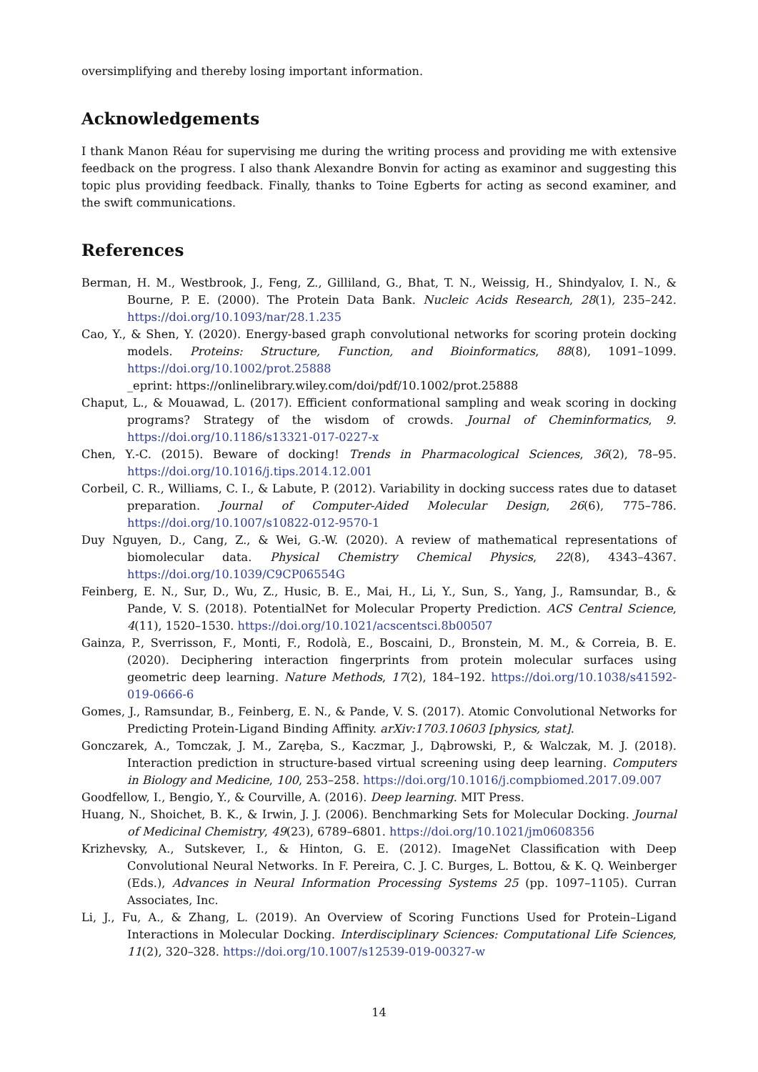oversimplifying and thereby losing important information.
Acknowledgements
I thank Manon Réau for supervising me during the writing process and providing me with extensive feedback on the progress. I also thank Alexandre Bonvin for acting as examinor and suggesting this topic plus providing feedback. Finally, thanks to Toine Egberts for acting as second examiner, and the swift communications.
References
Berman, H. M., Westbrook, J., Feng, Z., Gilliland, G., Bhat, T. N., Weissig, H., Shindyalov, I. N., & Bourne, P. E. (2000). The Protein Data Bank. Nucleic Acids Research, 28(1), 235–242. https://doi.org/10.1093/nar/28.1.235
Cao, Y., & Shen, Y. (2020). Energy-based graph convolutional networks for scoring protein docking models. Proteins: Structure, Function, and Bioinformatics, 88(8), 1091–1099. https://doi.org/10.1002/prot.25888
_eprint: https://onlinelibrary.wiley.com/doi/pdf/10.1002/prot.25888
Chaput, L., & Mouawad, L. (2017). Efficient conformational sampling and weak scoring in docking programs? Strategy of the wisdom of crowds. Journal of Cheminformatics, 9. https://doi.org/10.1186/s13321-017-0227-x
Chen, Y.-C. (2015). Beware of docking! Trends in Pharmacological Sciences, 36(2), 78–95. https://doi.org/10.1016/j.tips.2014.12.001
Corbeil, C. R., Williams, C. I., & Labute, P. (2012). Variability in docking success rates due to dataset preparation. Journal of Computer-Aided Molecular Design, 26(6), 775–786. https://doi.org/10.1007/s10822-012-9570-1
Duy Nguyen, D., Cang, Z., & Wei, G.-W. (2020). A review of mathematical representations of biomolecular data. Physical Chemistry Chemical Physics, 22(8), 4343–4367. https://doi.org/10.1039/C9CP06554G
Feinberg, E. N., Sur, D., Wu, Z., Husic, B. E., Mai, H., Li, Y., Sun, S., Yang, J., Ramsundar, B., & Pande, V. S. (2018). PotentialNet for Molecular Property Prediction. ACS Central Science, 4(11), 1520–1530. https://doi.org/10.1021/acscentsci.8b00507
Gainza, P., Sverrisson, F., Monti, F., Rodolà, E., Boscaini, D., Bronstein, M. M., & Correia, B. E. (2020). Deciphering interaction fingerprints from protein molecular surfaces using geometric deep learning. Nature Methods, 17(2), 184–192. https://doi.org/10.1038/s41592-019-0666-6
Gomes, J., Ramsundar, B., Feinberg, E. N., & Pande, V. S. (2017). Atomic Convolutional Networks for Predicting Protein-Ligand Binding Affinity. arXiv:1703.10603 [physics, stat].
Gonczarek, A., Tomczak, J. M., Zaręba, S., Kaczmar, J., Dąbrowski, P., & Walczak, M. J. (2018). Interaction prediction in structure-based virtual screening using deep learning. Computers in Biology and Medicine, 100, 253–258. https://doi.org/10.1016/j.compbiomed.2017.09.007
Goodfellow, I., Bengio, Y., & Courville, A. (2016). Deep learning. MIT Press.
Huang, N., Shoichet, B. K., & Irwin, J. J. (2006). Benchmarking Sets for Molecular Docking. Journal of Medicinal Chemistry, 49(23), 6789–6801. https://doi.org/10.1021/jm0608356
Krizhevsky, A., Sutskever, I., & Hinton, G. E. (2012). ImageNet Classification with Deep Convolutional Neural Networks. In F. Pereira, C. J. C. Burges, L. Bottou, & K. Q. Weinberger (Eds.), Advances in Neural Information Processing Systems 25 (pp. 1097–1105). Curran Associates, Inc.
Li, J., Fu, A., & Zhang, L. (2019). An Overview of Scoring Functions Used for Protein–Ligand Interactions in Molecular Docking. Interdisciplinary Sciences: Computational Life Sciences, 11(2), 320–328. https://doi.org/10.1007/s12539-019-00327-w
14